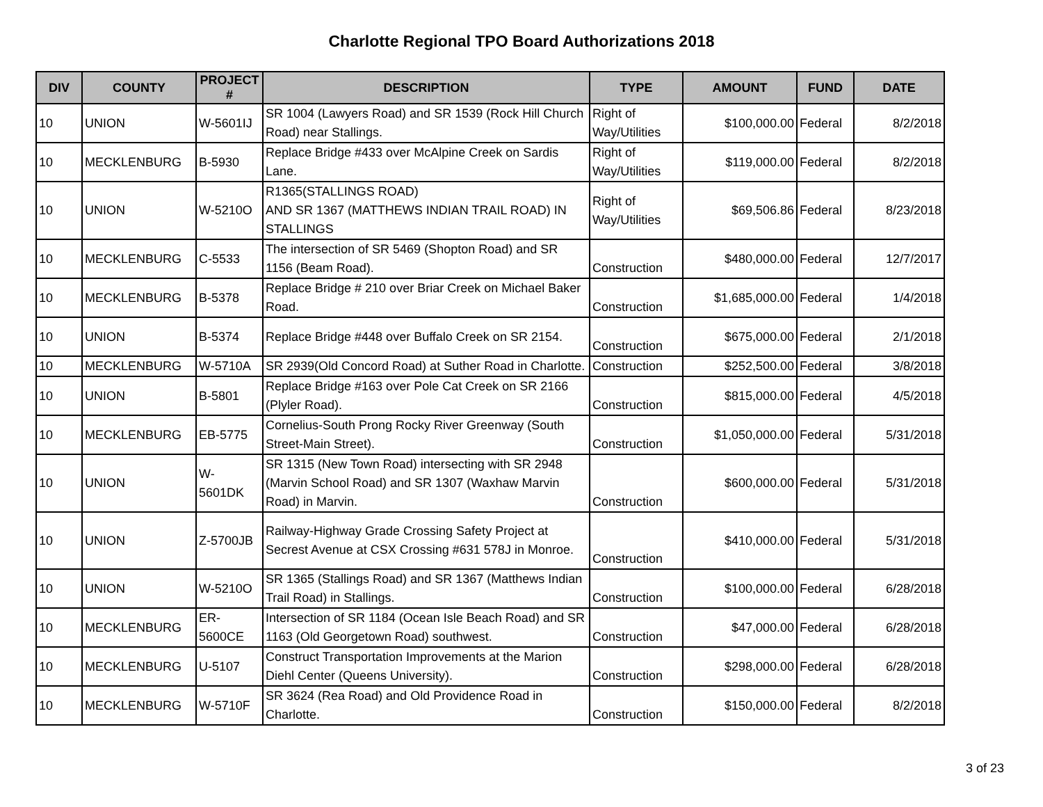Charlotte Regional TPO Board Authorizations 2018
| DIV | COUNTY | PROJECT # | DESCRIPTION | TYPE | AMOUNT | FUND | DATE |
| --- | --- | --- | --- | --- | --- | --- | --- |
| 10 | UNION | W-5601IJ | SR 1004 (Lawyers Road) and SR 1539 (Rock Hill Church Road) near Stallings. | Right of Way/Utilities | $100,000.00 | Federal | 8/2/2018 |
| 10 | MECKLENBURG | B-5930 | Replace Bridge #433 over McAlpine Creek on Sardis Lane. | Right of Way/Utilities | $119,000.00 | Federal | 8/2/2018 |
| 10 | UNION | W-5210O | R1365(STALLINGS ROAD) AND SR 1367 (MATTHEWS INDIAN TRAIL ROAD) IN STALLINGS | Right of Way/Utilities | $69,506.86 | Federal | 8/23/2018 |
| 10 | MECKLENBURG | C-5533 | The intersection of SR 5469 (Shopton Road) and SR 1156 (Beam Road). | Construction | $480,000.00 | Federal | 12/7/2017 |
| 10 | MECKLENBURG | B-5378 | Replace Bridge # 210 over Briar Creek on Michael Baker Road. | Construction | $1,685,000.00 | Federal | 1/4/2018 |
| 10 | UNION | B-5374 | Replace Bridge #448 over Buffalo Creek on SR 2154. | Construction | $675,000.00 | Federal | 2/1/2018 |
| 10 | MECKLENBURG | W-5710A | SR 2939(Old Concord Road) at Suther Road in Charlotte. | Construction | $252,500.00 | Federal | 3/8/2018 |
| 10 | UNION | B-5801 | Replace Bridge #163 over Pole Cat Creek on SR 2166 (Plyler Road). | Construction | $815,000.00 | Federal | 4/5/2018 |
| 10 | MECKLENBURG | EB-5775 | Cornelius-South Prong Rocky River Greenway (South Street-Main Street). | Construction | $1,050,000.00 | Federal | 5/31/2018 |
| 10 | UNION | W- 5601DK | SR 1315 (New Town Road) intersecting with SR 2948 (Marvin School Road) and SR 1307 (Waxhaw Marvin Road) in Marvin. | Construction | $600,000.00 | Federal | 5/31/2018 |
| 10 | UNION | Z-5700JB | Railway-Highway Grade Crossing Safety Project at Secrest Avenue at CSX Crossing #631 578J in Monroe. | Construction | $410,000.00 | Federal | 5/31/2018 |
| 10 | UNION | W-5210O | SR 1365 (Stallings Road) and SR 1367 (Matthews Indian Trail Road) in Stallings. | Construction | $100,000.00 | Federal | 6/28/2018 |
| 10 | MECKLENBURG | ER- 5600CE | Intersection of SR 1184 (Ocean Isle Beach Road) and SR 1163 (Old Georgetown Road) southwest. | Construction | $47,000.00 | Federal | 6/28/2018 |
| 10 | MECKLENBURG | U-5107 | Construct Transportation Improvements at the Marion Diehl Center (Queens University). | Construction | $298,000.00 | Federal | 6/28/2018 |
| 10 | MECKLENBURG | W-5710F | SR 3624 (Rea Road) and Old Providence Road in Charlotte. | Construction | $150,000.00 | Federal | 8/2/2018 |
3 of 23